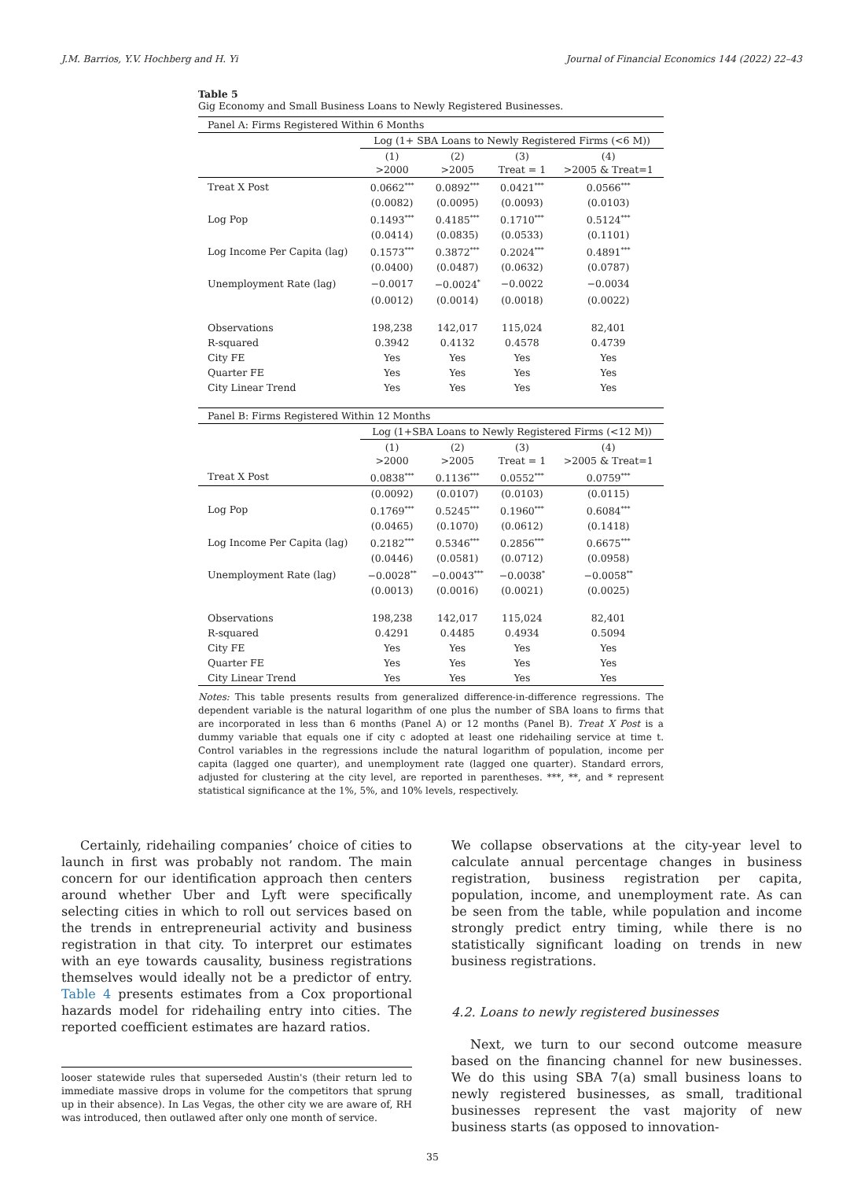J.M. Barrios, Y.V. Hochberg and H. Yi Journal of Financial Economics 144 (2022) 22–43
Table 5
Gig Economy and Small Business Loans to Newly Registered Businesses.
| Panel A: Firms Registered Within 6 Months | | | | |
| | Log (1+ SBA Loans to Newly Registered Firms (<6 M)) | | | |
| | (1) >2000 | (2) >2005 | (3) Treat = 1 | (4) >2005 & Treat=1 |
| Treat X Post | 0.0662<sup>***</sup> | 0.0892<sup>***</sup> | 0.0421<sup>***</sup> | 0.0566<sup>***</sup> |
| | (0.0082) | (0.0095) | (0.0093) | (0.0103) |
| Log Pop | 0.1493<sup>***</sup> | 0.4185<sup>***</sup> | 0.1710<sup>***</sup> | 0.5124<sup>***</sup> |
| | (0.0414) | (0.0835) | (0.0533) | (0.1101) |
| Log Income Per Capita (lag) | 0.1573<sup>***</sup> | 0.3872<sup>***</sup> | 0.2024<sup>***</sup> | 0.4891<sup>***</sup> |
| | (0.0400) | (0.0487) | (0.0632) | (0.0787) |
| Unemployment Rate (lag) | −0.0017 | −0.0024<sup>*</sup> | −0.0022 | −0.0034 |
| | (0.0012) | (0.0014) | (0.0018) | (0.0022) |
| Observations | 198,238 | 142,017 | 115,024 | 82,401 |
| R-squared | 0.3942 | 0.4132 | 0.4578 | 0.4739 |
| City FE | Yes | Yes | Yes | Yes |
| Quarter FE | Yes | Yes | Yes | Yes |
| City Linear Trend | Yes | Yes | Yes | Yes |
| Panel B: Firms Registered Within 12 Months | | | | |
| | Log (1+SBA Loans to Newly Registered Firms (<12 M)) | | | |
| | (1) >2000 | (2) >2005 | (3) Treat = 1 | (4) >2005 & Treat=1 |
| Treat X Post | 0.0838<sup>***</sup> | 0.1136<sup>***</sup> | 0.0552<sup>***</sup> | 0.0759<sup>***</sup> |
| | (0.0092) | (0.0107) | (0.0103) | (0.0115) |
| Log Pop | 0.1769<sup>***</sup> | 0.5245<sup>***</sup> | 0.1960<sup>***</sup> | 0.6084<sup>***</sup> |
| | (0.0465) | (0.1070) | (0.0612) | (0.1418) |
| Log Income Per Capita (lag) | 0.2182<sup>***</sup> | 0.5346<sup>***</sup> | 0.2856<sup>***</sup> | 0.6675<sup>***</sup> |
| | (0.0446) | (0.0581) | (0.0712) | (0.0958) |
| Unemployment Rate (lag) | −0.0028<sup>**</sup> | −0.0043<sup>***</sup> | −0.0038<sup>*</sup> | −0.0058<sup>**</sup> |
| | (0.0013) | (0.0016) | (0.0021) | (0.0025) |
| Observations | 198,238 | 142,017 | 115,024 | 82,401 |
| R-squared | 0.4291 | 0.4485 | 0.4934 | 0.5094 |
| City FE | Yes | Yes | Yes | Yes |
| Quarter FE | Yes | Yes | Yes | Yes |
| City Linear Trend | Yes | Yes | Yes | Yes |
Notes: This table presents results from generalized difference-in-difference regressions. The dependent variable is the natural logarithm of one plus the number of SBA loans to firms that are incorporated in less than 6 months (Panel A) or 12 months (Panel B). Treat X Post is a dummy variable that equals one if city c adopted at least one ridehailing service at time t. Control variables in the regressions include the natural logarithm of population, income per capita (lagged one quarter), and unemployment rate (lagged one quarter). Standard errors, adjusted for clustering at the city level, are reported in parentheses. ***, **, and * represent statistical significance at the 1%, 5%, and 10% levels, respectively.
Certainly, ridehailing companies’ choice of cities to launch in first was probably not random. The main concern for our identification approach then centers around whether Uber and Lyft were specifically selecting cities in which to roll out services based on the trends in entrepreneurial activity and business registration in that city. To interpret our estimates with an eye towards causality, business registrations themselves would ideally not be a predictor of entry. Table 4 presents estimates from a Cox proportional hazards model for ridehailing entry into cities. The reported coefficient estimates are hazard ratios.
looser statewide rules that superseded Austin's (their return led to immediate massive drops in volume for the competitors that sprung up in their absence). In Las Vegas, the other city we are aware of, RH was introduced, then outlawed after only one month of service.
We collapse observations at the city-year level to calculate annual percentage changes in business registration, business registration per capita, population, income, and unemployment rate. As can be seen from the table, while population and income strongly predict entry timing, while there is no statistically significant loading on trends in new business registrations.
4.2. Loans to newly registered businesses
Next, we turn to our second outcome measure based on the financing channel for new businesses. We do this using SBA 7(a) small business loans to newly registered businesses, as small, traditional businesses represent the vast majority of new business starts (as opposed to innovation-
35